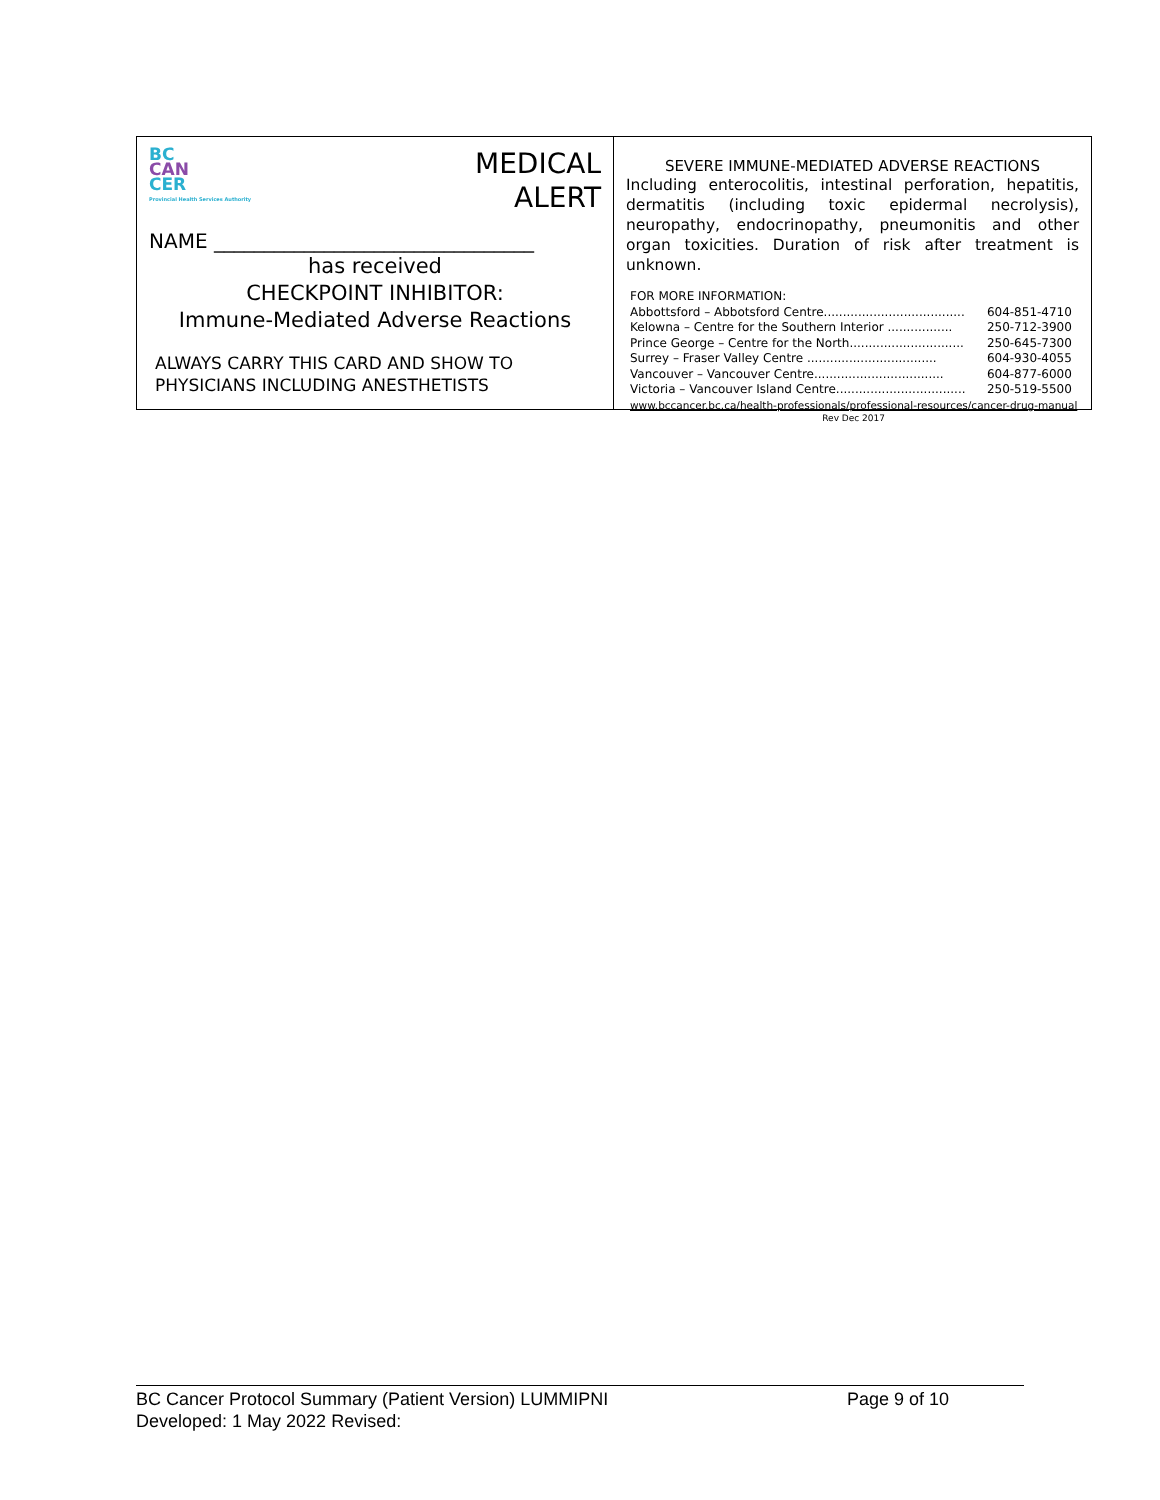MEDICAL
ALERT
BC
CAN
CER
Provincial Health Services Authority
NAME ________________________________
has received
CHECKPOINT INHIBITOR:
Immune-Mediated Adverse Reactions
ALWAYS CARRY THIS CARD AND SHOW TO
PHYSICIANS INCLUDING ANESTHETISTS
SEVERE IMMUNE-MEDIATED ADVERSE REACTIONS
Including enterocolitis, intestinal perforation, hepatitis, dermatitis (including toxic epidermal necrolysis), neuropathy, endocrinopathy, pneumonitis and other organ toxicities. Duration of risk after treatment is unknown.
| FOR MORE INFORMATION: | |
| Abbottsford – Abbotsford Centre..................................... | 604-851-4710 |
| Kelowna – Centre for the Southern Interior ................. | 250-712-3900 |
| Prince George – Centre for the North.............................. | 250-645-7300 |
| Surrey – Fraser Valley Centre .................................. | 604-930-4055 |
| Vancouver – Vancouver Centre.................................. | 604-877-6000 |
| Victoria – Vancouver Island Centre.................................. | 250-519-5500 |
| www.bccancer.bc.ca/health-professionals/professional-resources/cancer-drug-manual | |
| Rev Dec 2017 | |
BC Cancer Protocol Summary (Patient Version) LUMMIPNI Page 9 of 10
Developed: 1 May 2022 Revised: